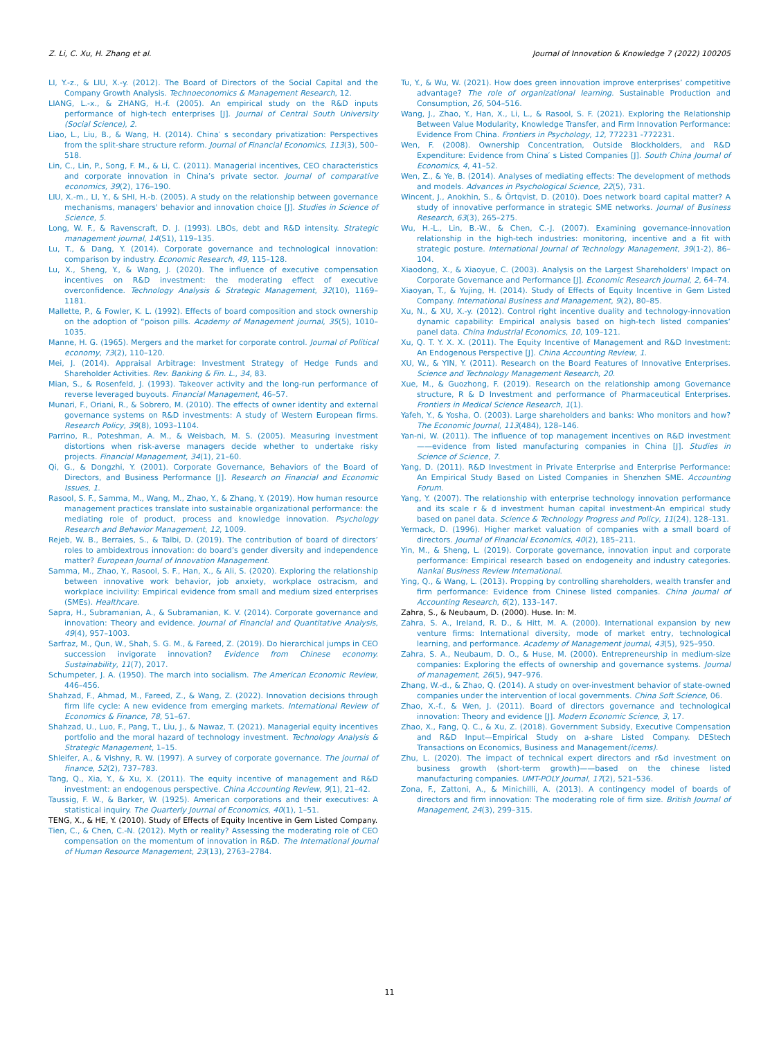Z. Li, C. Xu, H. Zhang et al. Journal of Innovation & Knowledge 7 (2022) 100205
LI, Y.-z., & LIU, X.-y. (2012). The Board of Directors of the Social Capital and the Company Growth Analysis. Technoeconomics & Management Research, 12.
LIANG, L.-x., & ZHANG, H.-f. (2005). An empirical study on the R&D inputs performance of high-tech enterprises [J]. Journal of Central South University (Social Science), 2.
Liao, L., Liu, B., & Wang, H. (2014). China′ s secondary privatization: Perspectives from the split-share structure reform. Journal of Financial Economics, 113(3), 500–518.
Lin, C., Lin, P., Song, F. M., & Li, C. (2011). Managerial incentives, CEO characteristics and corporate innovation in China’s private sector. Journal of comparative economics, 39(2), 176–190.
LIU, X.-m., LI, Y., & SHI, H.-b. (2005). A study on the relationship between governance mechanisms, managers' behavior and innovation choice [J]. Studies in Science of Science, 5.
Long, W. F., & Ravenscraft, D. J. (1993). LBOs, debt and R&D intensity. Strategic management journal, 14(S1), 119–135.
Lu, T., & Dang, Y. (2014). Corporate governance and technological innovation: comparison by industry. Economic Research, 49, 115–128.
Lu, X., Sheng, Y., & Wang, J. (2020). The influence of executive compensation incentives on R&D investment: the moderating effect of executive overconfidence. Technology Analysis & Strategic Management, 32(10), 1169–1181.
Mallette, P., & Fowler, K. L. (1992). Effects of board composition and stock ownership on the adoption of “poison pills. Academy of Management journal, 35(5), 1010–1035.
Manne, H. G. (1965). Mergers and the market for corporate control. Journal of Political economy, 73(2), 110–120.
Mei, J. (2014). Appraisal Arbitrage: Investment Strategy of Hedge Funds and Shareholder Activities. Rev. Banking & Fin. L., 34, 83.
Mian, S., & Rosenfeld, J. (1993). Takeover activity and the long-run performance of reverse leveraged buyouts. Financial Management, 46–57.
Munari, F., Oriani, R., & Sobrero, M. (2010). The effects of owner identity and external governance systems on R&D investments: A study of Western European firms. Research Policy, 39(8), 1093–1104.
Parrino, R., Poteshman, A. M., & Weisbach, M. S. (2005). Measuring investment distortions when risk-averse managers decide whether to undertake risky projects. Financial Management, 34(1), 21–60.
Qi, G., & Dongzhi, Y. (2001). Corporate Governance, Behaviors of the Board of Directors, and Business Performance [J]. Research on Financial and Economic Issues, 1.
Rasool, S. F., Samma, M., Wang, M., Zhao, Y., & Zhang, Y. (2019). How human resource management practices translate into sustainable organizational performance: the mediating role of product, process and knowledge innovation. Psychology Research and Behavior Management, 12, 1009.
Rejeb, W. B., Berraies, S., & Talbi, D. (2019). The contribution of board of directors’ roles to ambidextrous innovation: do board’s gender diversity and independence matter? European Journal of Innovation Management.
Samma, M., Zhao, Y., Rasool, S. F., Han, X., & Ali, S. (2020). Exploring the relationship between innovative work behavior, job anxiety, workplace ostracism, and workplace incivility: Empirical evidence from small and medium sized enterprises (SMEs). Healthcare.
Sapra, H., Subramanian, A., & Subramanian, K. V. (2014). Corporate governance and innovation: Theory and evidence. Journal of Financial and Quantitative Analysis, 49(4), 957–1003.
Sarfraz, M., Qun, W., Shah, S. G. M., & Fareed, Z. (2019). Do hierarchical jumps in CEO succession invigorate innovation? Evidence from Chinese economy. Sustainability, 11(7), 2017.
Schumpeter, J. A. (1950). The march into socialism. The American Economic Review, 446–456.
Shahzad, F., Ahmad, M., Fareed, Z., & Wang, Z. (2022). Innovation decisions through firm life cycle: A new evidence from emerging markets. International Review of Economics & Finance, 78, 51–67.
Shahzad, U., Luo, F., Pang, T., Liu, J., & Nawaz, T. (2021). Managerial equity incentives portfolio and the moral hazard of technology investment. Technology Analysis & Strategic Management, 1–15.
Shleifer, A., & Vishny, R. W. (1997). A survey of corporate governance. The journal of finance, 52(2), 737–783.
Tang, Q., Xia, Y., & Xu, X. (2011). The equity incentive of management and R&D investment: an endogenous perspective. China Accounting Review, 9(1), 21–42.
Taussig, F. W., & Barker, W. (1925). American corporations and their executives: A statistical inquiry. The Quarterly Journal of Economics, 40(1), 1–51.
TENG, X., & HE, Y. (2010). Study of Effects of Equity Incentive in Gem Listed Company.
Tien, C., & Chen, C.-N. (2012). Myth or reality? Assessing the moderating role of CEO compensation on the momentum of innovation in R&D. The International Journal of Human Resource Management, 23(13), 2763–2784.
Tu, Y., & Wu, W. (2021). How does green innovation improve enterprises’ competitive advantage? The role of organizational learning. Sustainable Production and Consumption, 26, 504–516.
Wang, J., Zhao, Y., Han, X., Li, L., & Rasool, S. F. (2021). Exploring the Relationship Between Value Modularity, Knowledge Transfer, and Firm Innovation Performance: Evidence From China. Frontiers in Psychology, 12, 772231 -772231.
Wen, F. (2008). Ownership Concentration, Outside Blockholders, and R&D Expenditure: Evidence from China′ s Listed Companies [J]. South China Journal of Economics, 4, 41–52.
Wen, Z., & Ye, B. (2014). Analyses of mediating effects: The development of methods and models. Advances in Psychological Science, 22(5), 731.
Wincent, J., Anokhin, S., & Örtqvist, D. (2010). Does network board capital matter? A study of innovative performance in strategic SME networks. Journal of Business Research, 63(3), 265–275.
Wu, H.-L., Lin, B.-W., & Chen, C.-J. (2007). Examining governance-innovation relationship in the high-tech industries: monitoring, incentive and a fit with strategic posture. International Journal of Technology Management, 39(1-2), 86–104.
Xiaodong, X., & Xiaoyue, C. (2003). Analysis on the Largest Shareholders' Impact on Corporate Governance and Performance [J]. Economic Research Journal, 2, 64–74.
Xiaoyan, T., & Yujing, H. (2014). Study of Effects of Equity Incentive in Gem Listed Company. International Business and Management, 9(2), 80–85.
Xu, N., & XU, X.-y. (2012). Control right incentive duality and technology-innovation dynamic capability: Empirical analysis based on high-tech listed companies’ panel data. China Industrial Economics, 10, 109–121.
Xu, Q. T. Y. X. X. (2011). The Equity Incentive of Management and R&D Investment: An Endogenous Perspective [J]. China Accounting Review, 1.
XU, W., & YIN, Y. (2011). Research on the Board Features of Innovative Enterprises. Science and Technology Management Research, 20.
Xue, M., & Guozhong, F. (2019). Research on the relationship among Governance structure, R & D Investment and performance of Pharmaceutical Enterprises. Frontiers in Medical Science Research, 1(1).
Yafeh, Y., & Yosha, O. (2003). Large shareholders and banks: Who monitors and how? The Economic Journal, 113(484), 128–146.
Yan-ni, W. (2011). The influence of top management incentives on R&D investment ——evidence from listed manufacturing companies in China [J]. Studies in Science of Science, 7.
Yang, D. (2011). R&D Investment in Private Enterprise and Enterprise Performance: An Empirical Study Based on Listed Companies in Shenzhen SME. Accounting Forum.
Yang, Y. (2007). The relationship with enterprise technology innovation performance and its scale r & d investment human capital investment-An empirical study based on panel data. Science & Technology Progress and Policy, 11(24), 128–131.
Yermack, D. (1996). Higher market valuation of companies with a small board of directors. Journal of Financial Economics, 40(2), 185–211.
Yin, M., & Sheng, L. (2019). Corporate governance, innovation input and corporate performance: Empirical research based on endogeneity and industry categories. Nankai Business Review International.
Ying, Q., & Wang, L. (2013). Propping by controlling shareholders, wealth transfer and firm performance: Evidence from Chinese listed companies. China Journal of Accounting Research, 6(2), 133–147.
Zahra, S., & Neubaum, D. (2000). Huse. In: M.
Zahra, S. A., Ireland, R. D., & Hitt, M. A. (2000). International expansion by new venture firms: International diversity, mode of market entry, technological learning, and performance. Academy of Management journal, 43(5), 925–950.
Zahra, S. A., Neubaum, D. O., & Huse, M. (2000). Entrepreneurship in medium-size companies: Exploring the effects of ownership and governance systems. Journal of management, 26(5), 947–976.
Zhang, W.-d., & Zhao, Q. (2014). A study on over-investment behavior of state-owned companies under the intervention of local governments. China Soft Science, 06.
Zhao, X.-f., & Wen, J. (2011). Board of directors governance and technological innovation: Theory and evidence [J]. Modern Economic Science, 3, 17.
Zhao, X., Fang, Q. C., & Xu, Z. (2018). Government Subsidy, Executive Compensation and R&D Input—Empirical Study on a-share Listed Company. DEStech Transactions on Economics, Business and Management(icems).
Zhu, L. (2020). The impact of technical expert directors and r&d investment on business growth (short-term growth)——based on the chinese listed manufacturing companies. UMT-POLY Journal, 17(2), 521–536.
Zona, F., Zattoni, A., & Minichilli, A. (2013). A contingency model of boards of directors and firm innovation: The moderating role of firm size. British Journal of Management, 24(3), 299–315.
11